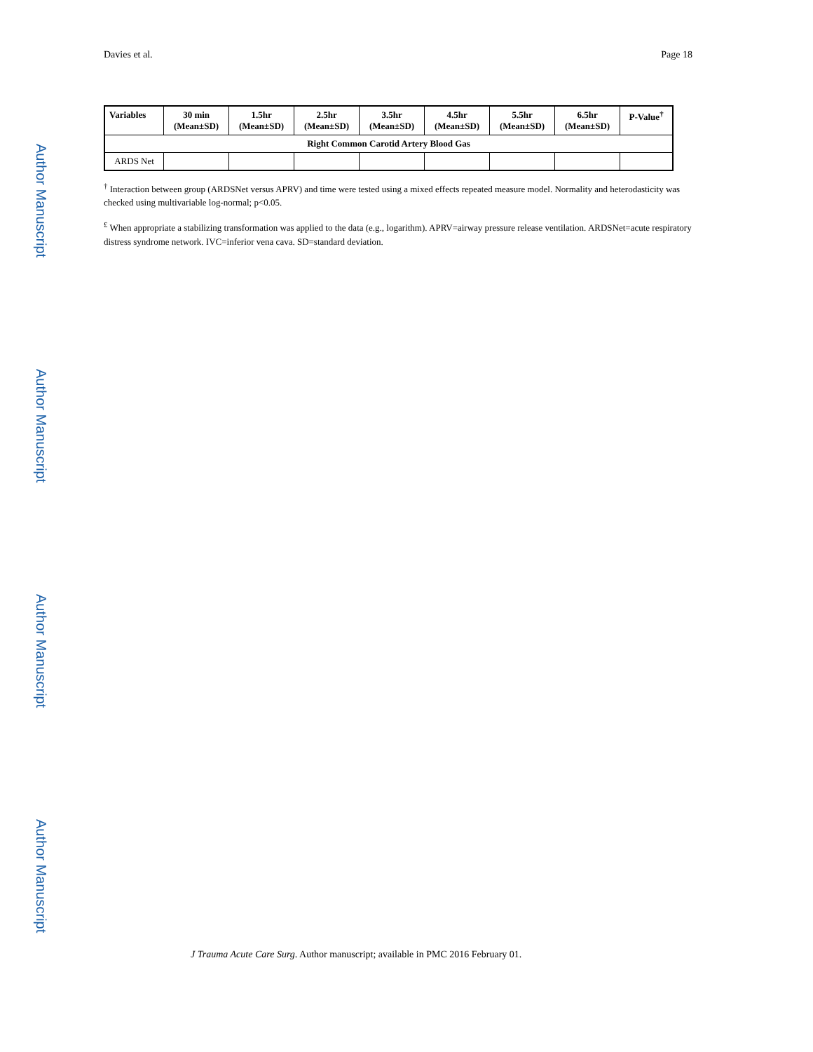Author Manuscript
Author Manuscript
Author Manuscript
Author Manuscript
Davies et al. Page 18
| Variables | 30 min (Mean±SD) | 1.5hr (Mean±SD) | 2.5hr (Mean±SD) | 3.5hr (Mean±SD) | 4.5hr (Mean±SD) | 5.5hr (Mean±SD) | 6.5hr (Mean±SD) | P-Value<sup>†</sup> |
| --- | --- | --- | --- | --- | --- | --- | --- | --- |
| Right Common Carotid Artery Blood Gas | | | | | | | | |
| ARDS Net | | | | | | | | |
<sup>†</sup> Interaction between group (ARDSNet versus APRV) and time were tested using a mixed effects repeated measure model. Normality and heterodasticity was checked using multivariable log-normal; p<0.05.
<sup>£</sup> When appropriate a stabilizing transformation was applied to the data (e.g., logarithm). APRV=airway pressure release ventilation. ARDSNet=acute respiratory distress syndrome network. IVC=inferior vena cava. SD=standard deviation.
J Trauma Acute Care Surg. Author manuscript; available in PMC 2016 February 01.